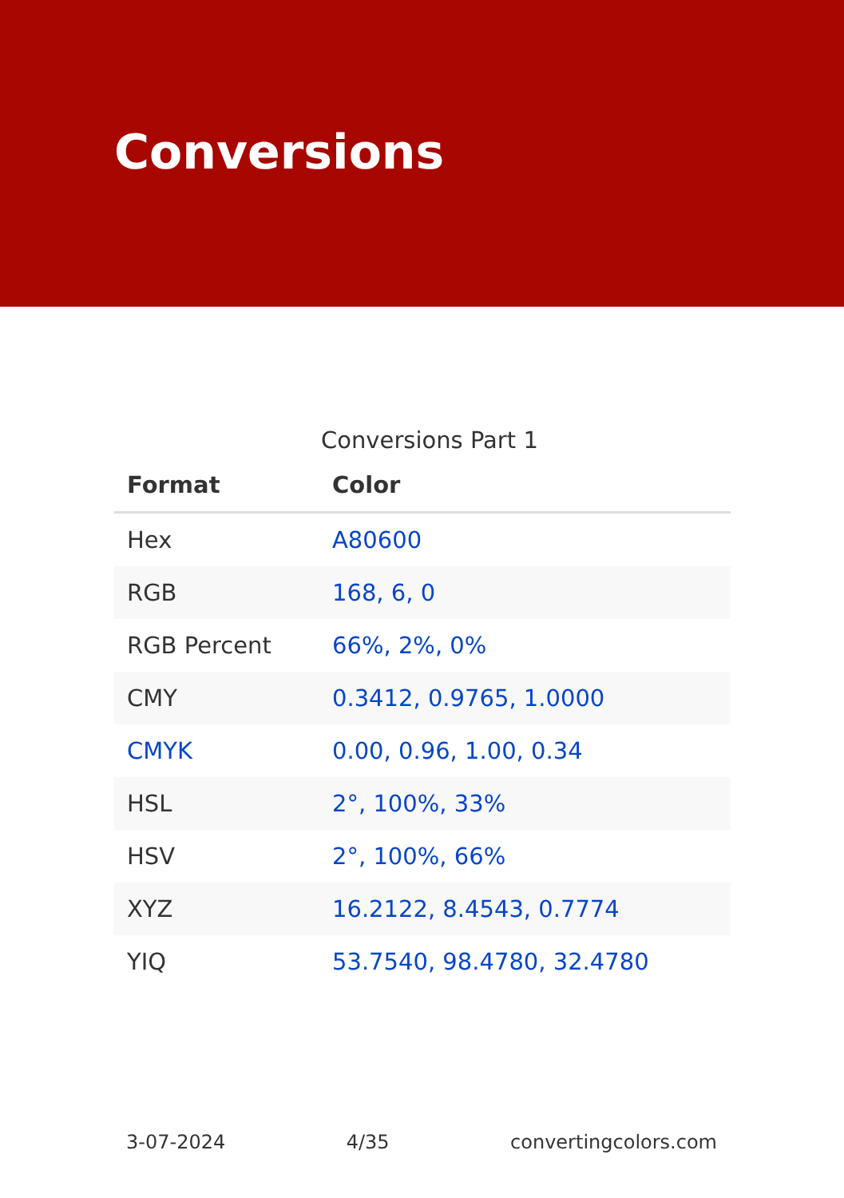Conversions
Conversions Part 1
| Format | Color |
| --- | --- |
| Hex | A80600 |
| RGB | 168, 6, 0 |
| RGB Percent | 66%, 2%, 0% |
| CMY | 0.3412, 0.9765, 1.0000 |
| CMYK | 0.00, 0.96, 1.00, 0.34 |
| HSL | 2°, 100%, 33% |
| HSV | 2°, 100%, 66% |
| XYZ | 16.2122, 8.4543, 0.7774 |
| YIQ | 53.7540, 98.4780, 32.4780 |
3-07-2024 4/35 convertingcolors.com